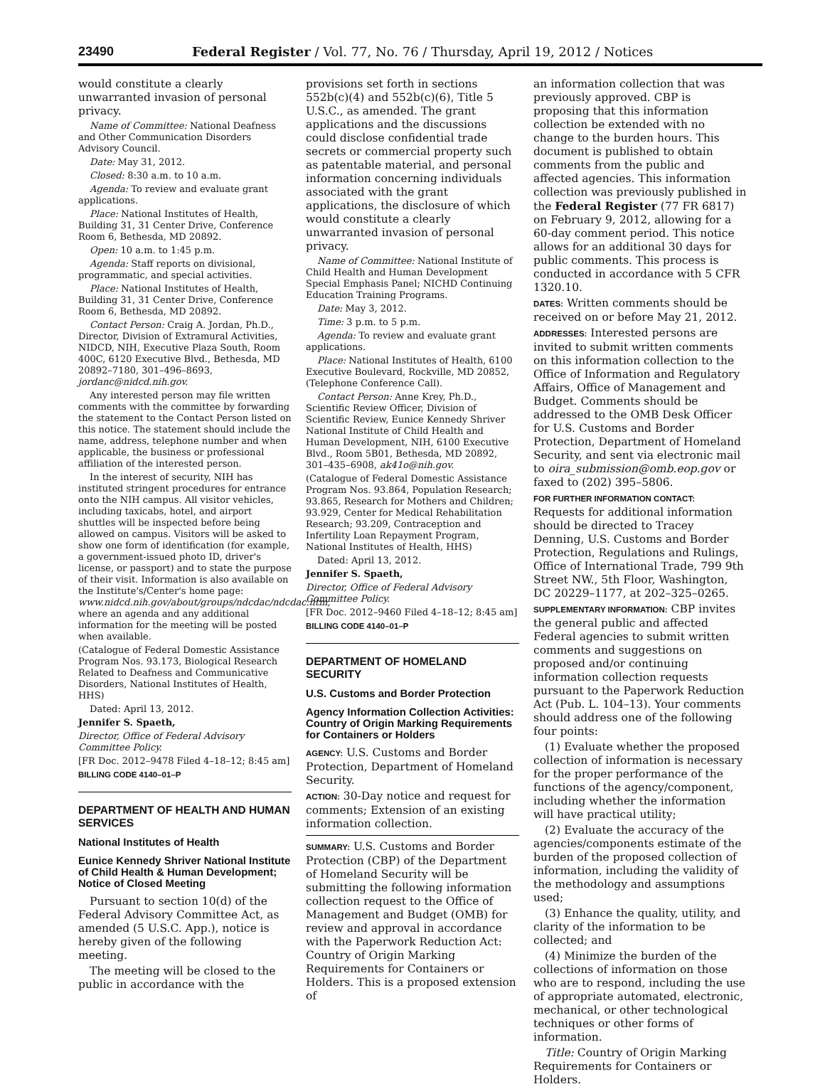23490 Federal Register / Vol. 77, No. 76 / Thursday, April 19, 2012 / Notices
would constitute a clearly unwarranted invasion of personal privacy.
Name of Committee: National Deafness and Other Communication Disorders Advisory Council.
Date: May 31, 2012.
Closed: 8:30 a.m. to 10 a.m.
Agenda: To review and evaluate grant applications.
Place: National Institutes of Health, Building 31, 31 Center Drive, Conference Room 6, Bethesda, MD 20892.
Open: 10 a.m. to 1:45 p.m.
Agenda: Staff reports on divisional, programmatic, and special activities.
Place: National Institutes of Health, Building 31, 31 Center Drive, Conference Room 6, Bethesda, MD 20892.
Contact Person: Craig A. Jordan, Ph.D., Director, Division of Extramural Activities, NIDCD, NIH, Executive Plaza South, Room 400C, 6120 Executive Blvd., Bethesda, MD 20892–7180, 301–496–8693, jordanc@nidcd.nih.gov.
Any interested person may file written comments with the committee by forwarding the statement to the Contact Person listed on this notice. The statement should include the name, address, telephone number and when applicable, the business or professional affiliation of the interested person.
In the interest of security, NIH has instituted stringent procedures for entrance onto the NIH campus. All visitor vehicles, including taxicabs, hotel, and airport shuttles will be inspected before being allowed on campus. Visitors will be asked to show one form of identification (for example, a government-issued photo ID, driver's license, or passport) and to state the purpose of their visit. Information is also available on the Institute's/Center's home page: www.nidcd.nih.gov/about/groups/ndcdac/ndcdac.htm, where an agenda and any additional information for the meeting will be posted when available.
(Catalogue of Federal Domestic Assistance Program Nos. 93.173, Biological Research Related to Deafness and Communicative Disorders, National Institutes of Health, HHS)
Dated: April 13, 2012.
Jennifer S. Spaeth,
Director, Office of Federal Advisory Committee Policy.
[FR Doc. 2012–9478 Filed 4–18–12; 8:45 am]
BILLING CODE 4140–01–P
DEPARTMENT OF HEALTH AND HUMAN SERVICES
National Institutes of Health
Eunice Kennedy Shriver National Institute of Child Health & Human Development; Notice of Closed Meeting
Pursuant to section 10(d) of the Federal Advisory Committee Act, as amended (5 U.S.C. App.), notice is hereby given of the following meeting.
The meeting will be closed to the public in accordance with the
provisions set forth in sections 552b(c)(4) and 552b(c)(6), Title 5 U.S.C., as amended. The grant applications and the discussions could disclose confidential trade secrets or commercial property such as patentable material, and personal information concerning individuals associated with the grant applications, the disclosure of which would constitute a clearly unwarranted invasion of personal privacy.
Name of Committee: National Institute of Child Health and Human Development Special Emphasis Panel; NICHD Continuing Education Training Programs.
Date: May 3, 2012.
Time: 3 p.m. to 5 p.m.
Agenda: To review and evaluate grant applications.
Place: National Institutes of Health, 6100 Executive Boulevard, Rockville, MD 20852, (Telephone Conference Call).
Contact Person: Anne Krey, Ph.D., Scientific Review Officer, Division of Scientific Review, Eunice Kennedy Shriver National Institute of Child Health and Human Development, NIH, 6100 Executive Blvd., Room 5B01, Bethesda, MD 20892, 301–435–6908, ak41o@nih.gov.
(Catalogue of Federal Domestic Assistance Program Nos. 93.864, Population Research; 93.865, Research for Mothers and Children; 93.929, Center for Medical Rehabilitation Research; 93.209, Contraception and Infertility Loan Repayment Program, National Institutes of Health, HHS)
Dated: April 13, 2012.
Jennifer S. Spaeth,
Director, Office of Federal Advisory Committee Policy.
[FR Doc. 2012–9460 Filed 4–18–12; 8:45 am]
BILLING CODE 4140–01–P
DEPARTMENT OF HOMELAND SECURITY
U.S. Customs and Border Protection
Agency Information Collection Activities: Country of Origin Marking Requirements for Containers or Holders
AGENCY: U.S. Customs and Border Protection, Department of Homeland Security.
ACTION: 30-Day notice and request for comments; Extension of an existing information collection.
SUMMARY: U.S. Customs and Border Protection (CBP) of the Department of Homeland Security will be submitting the following information collection request to the Office of Management and Budget (OMB) for review and approval in accordance with the Paperwork Reduction Act: Country of Origin Marking Requirements for Containers or Holders. This is a proposed extension of
an information collection that was previously approved. CBP is proposing that this information collection be extended with no change to the burden hours. This document is published to obtain comments from the public and affected agencies. This information collection was previously published in the Federal Register (77 FR 6817) on February 9, 2012, allowing for a 60-day comment period. This notice allows for an additional 30 days for public comments. This process is conducted in accordance with 5 CFR 1320.10.
DATES: Written comments should be received on or before May 21, 2012.
ADDRESSES: Interested persons are invited to submit written comments on this information collection to the Office of Information and Regulatory Affairs, Office of Management and Budget. Comments should be addressed to the OMB Desk Officer for U.S. Customs and Border Protection, Department of Homeland Security, and sent via electronic mail to oira_submission@omb.eop.gov or faxed to (202) 395–5806.
FOR FURTHER INFORMATION CONTACT: Requests for additional information should be directed to Tracey Denning, U.S. Customs and Border Protection, Regulations and Rulings, Office of International Trade, 799 9th Street NW., 5th Floor, Washington, DC 20229–1177, at 202–325–0265.
SUPPLEMENTARY INFORMATION: CBP invites the general public and affected Federal agencies to submit written comments and suggestions on proposed and/or continuing information collection requests pursuant to the Paperwork Reduction Act (Pub. L. 104–13). Your comments should address one of the following four points:
(1) Evaluate whether the proposed collection of information is necessary for the proper performance of the functions of the agency/component, including whether the information will have practical utility;
(2) Evaluate the accuracy of the agencies/components estimate of the burden of the proposed collection of information, including the validity of the methodology and assumptions used;
(3) Enhance the quality, utility, and clarity of the information to be collected; and
(4) Minimize the burden of the collections of information on those who are to respond, including the use of appropriate automated, electronic, mechanical, or other technological techniques or other forms of information.
Title: Country of Origin Marking Requirements for Containers or Holders.